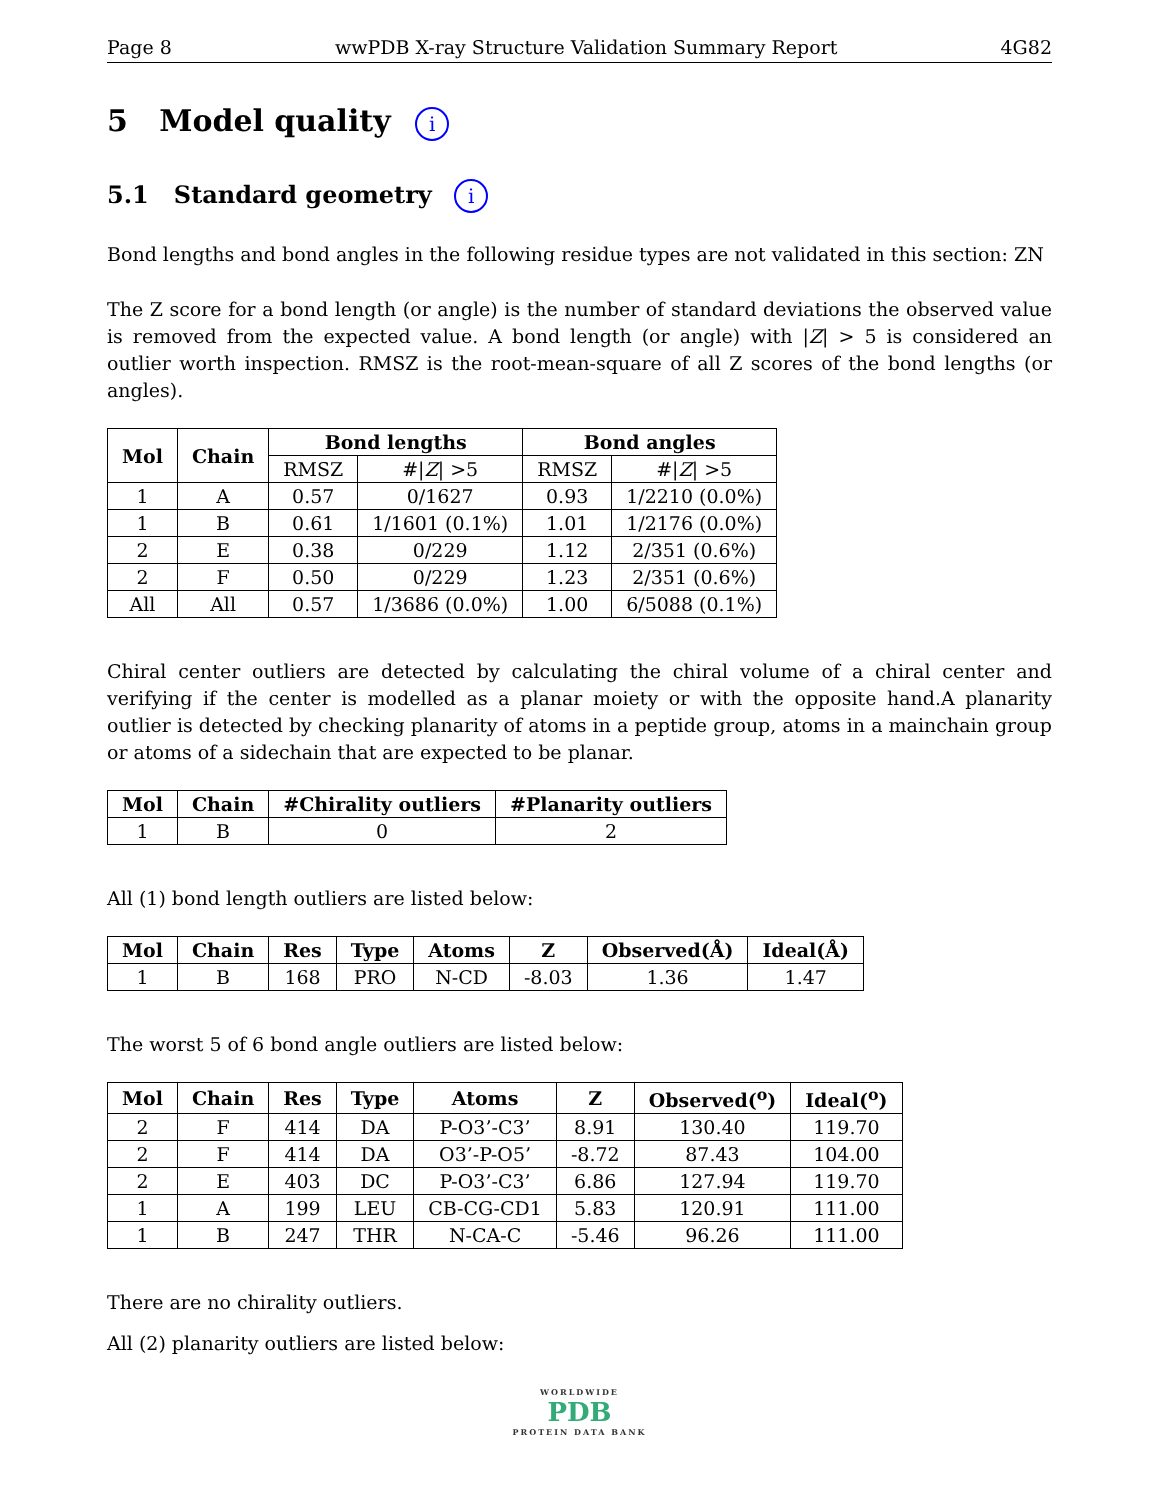Page 8 wwPDB X-ray Structure Validation Summary Report 4G82
5 Model quality i
5.1 Standard geometry i
Bond lengths and bond angles in the following residue types are not validated in this section: ZN
The Z score for a bond length (or angle) is the number of standard deviations the observed value is removed from the expected value. A bond length (or angle) with |Z| > 5 is considered an outlier worth inspection. RMSZ is the root-mean-square of all Z scores of the bond lengths (or angles).
| Mol | Chain | Bond lengths | | Bond angles | |
| --- | --- | --- | --- | --- | --- |
| | | RMSZ | #/ Z / >5 | RMSZ | #/ Z / >5 |
| 1 | A | 0.57 | 0/1627 | 0.93 | 1/2210 (0.0%) |
| 1 | B | 0.61 | 1/1601 (0.1%) | 1.01 | 1/2176 (0.0%) |
| 2 | E | 0.38 | 0/229 | 1.12 | 2/351 (0.6%) |
| 2 | F | 0.50 | 0/229 | 1.23 | 2/351 (0.6%) |
| All | All | 0.57 | 1/3686 (0.0%) | 1.00 | 6/5088 (0.1%) |
Chiral center outliers are detected by calculating the chiral volume of a chiral center and verifying if the center is modelled as a planar moiety or with the opposite hand.A planarity outlier is detected by checking planarity of atoms in a peptide group, atoms in a mainchain group or atoms of a sidechain that are expected to be planar.
| Mol | Chain | #Chirality outliers | #Planarity outliers |
| --- | --- | --- | --- |
| 1 | B | 0 | 2 |
All (1) bond length outliers are listed below:
| Mol | Chain | Res | Type | Atoms | Z | Observed(Å) | Ideal(Å) |
| --- | --- | --- | --- | --- | --- | --- | --- |
| 1 | B | 168 | PRO | N-CD | -8.03 | 1.36 | 1.47 |
The worst 5 of 6 bond angle outliers are listed below:
| Mol | Chain | Res | Type | Atoms | Z | Observed(<sup>o</sup>) | Ideal(<sup>o</sup>) |
| --- | --- | --- | --- | --- | --- | --- | --- |
| 2 | F | 414 | DA | P-O3’-C3’ | 8.91 | 130.40 | 119.70 |
| 2 | F | 414 | DA | O3’-P-O5’ | -8.72 | 87.43 | 104.00 |
| 2 | E | 403 | DC | P-O3’-C3’ | 6.86 | 127.94 | 119.70 |
| 1 | A | 199 | LEU | CB-CG-CD1 | 5.83 | 120.91 | 111.00 |
| 1 | B | 247 | THR | N-CA-C | -5.46 | 96.26 | 111.00 |
There are no chirality outliers.
All (2) planarity outliers are listed below:
WORLDWIDE
PDB
PROTEIN DATA BANK